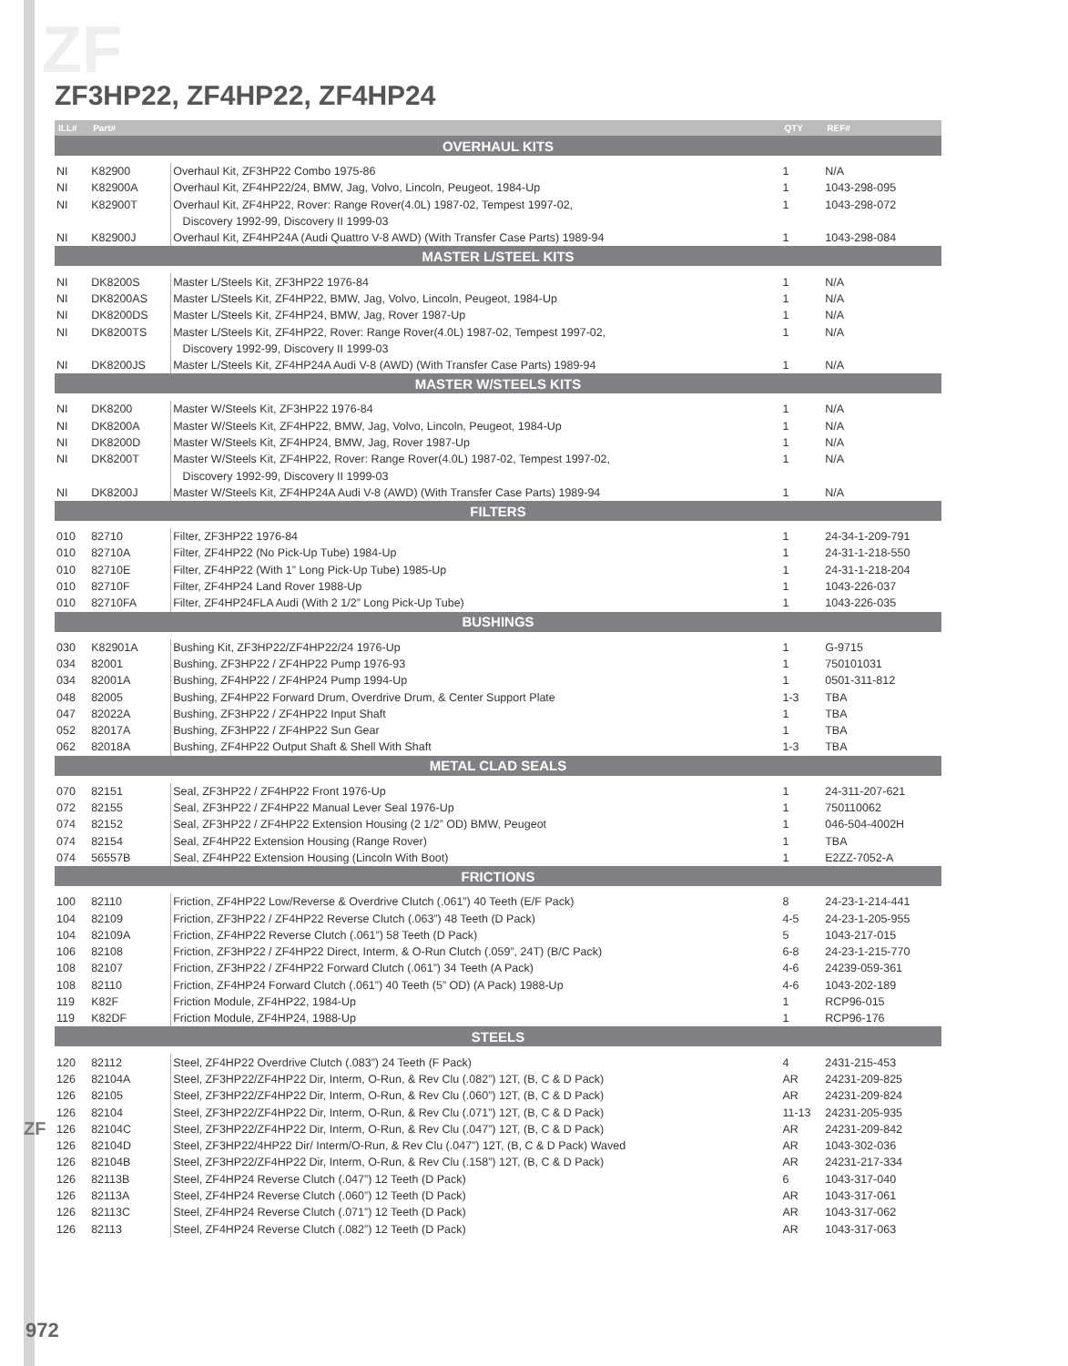ZF
ZF3HP22, ZF4HP22, ZF4HP24
ZF
| ILL# | Part# | | QTY | REF# |
| --- | --- | --- | --- | --- |
| OVERHAUL KITS | | | | |
| NI | K82900 | Overhaul Kit, ZF3HP22 Combo 1975-86 | 1 | N/A |
| NI | K82900A | Overhaul Kit, ZF4HP22/24, BMW, Jag, Volvo, Lincoln, Peugeot, 1984-Up | 1 | 1043-298-095 |
| NI | K82900T | Overhaul Kit, ZF4HP22, Rover: Range Rover(4.0L) 1987-02, Tempest 1997-02, | 1 | 1043-298-072 |
| | | Discovery 1992-99, Discovery II 1999-03 | | |
| NI | K82900J | Overhaul Kit, ZF4HP24A (Audi Quattro V-8 AWD) (With Transfer Case Parts) 1989-94 | 1 | 1043-298-084 |
| MASTER L/STEEL KITS | | | | |
| NI | DK8200S | Master L/Steels Kit, ZF3HP22 1976-84 | 1 | N/A |
| NI | DK8200AS | Master L/Steels Kit, ZF4HP22, BMW, Jag, Volvo, Lincoln, Peugeot, 1984-Up | 1 | N/A |
| NI | DK8200DS | Master L/Steels Kit, ZF4HP24, BMW, Jag, Rover 1987-Up | 1 | N/A |
| NI | DK8200TS | Master L/Steels Kit, ZF4HP22, Rover: Range Rover(4.0L) 1987-02, Tempest 1997-02, | 1 | N/A |
| | | Discovery 1992-99, Discovery II 1999-03 | | |
| NI | DK8200JS | Master L/Steels Kit, ZF4HP24A Audi V-8 (AWD) (With Transfer Case Parts) 1989-94 | 1 | N/A |
| MASTER W/STEELS KITS | | | | |
| NI | DK8200 | Master W/Steels Kit, ZF3HP22 1976-84 | 1 | N/A |
| NI | DK8200A | Master W/Steels Kit, ZF4HP22, BMW, Jag, Volvo, Lincoln, Peugeot, 1984-Up | 1 | N/A |
| NI | DK8200D | Master W/Steels Kit, ZF4HP24, BMW, Jag, Rover 1987-Up | 1 | N/A |
| NI | DK8200T | Master W/Steels Kit, ZF4HP22, Rover: Range Rover(4.0L) 1987-02, Tempest 1997-02, | 1 | N/A |
| | | Discovery 1992-99, Discovery II 1999-03 | | |
| NI | DK8200J | Master W/Steels Kit, ZF4HP24A Audi V-8 (AWD) (With Transfer Case Parts) 1989-94 | 1 | N/A |
| FILTERS | | | | |
| 010 | 82710 | Filter, ZF3HP22 1976-84 | 1 | 24-34-1-209-791 |
| 010 | 82710A | Filter, ZF4HP22 (No Pick-Up Tube) 1984-Up | 1 | 24-31-1-218-550 |
| 010 | 82710E | Filter, ZF4HP22 (With 1” Long Pick-Up Tube) 1985-Up | 1 | 24-31-1-218-204 |
| 010 | 82710F | Filter, ZF4HP24 Land Rover 1988-Up | 1 | 1043-226-037 |
| 010 | 82710FA | Filter, ZF4HP24FLA Audi (With 2 1/2” Long Pick-Up Tube) | 1 | 1043-226-035 |
| BUSHINGS | | | | |
| 030 | K82901A | Bushing Kit, ZF3HP22/ZF4HP22/24 1976-Up | 1 | G-9715 |
| 034 | 82001 | Bushing, ZF3HP22 / ZF4HP22 Pump 1976-93 | 1 | 750101031 |
| 034 | 82001A | Bushing, ZF4HP22 / ZF4HP24 Pump 1994-Up | 1 | 0501-311-812 |
| 048 | 82005 | Bushing, ZF4HP22 Forward Drum, Overdrive Drum, & Center Support Plate | 1-3 | TBA |
| 047 | 82022A | Bushing, ZF3HP22 / ZF4HP22 Input Shaft | 1 | TBA |
| 052 | 82017A | Bushing, ZF3HP22 / ZF4HP22 Sun Gear | 1 | TBA |
| 062 | 82018A | Bushing, ZF4HP22 Output Shaft & Shell With Shaft | 1-3 | TBA |
| METAL CLAD SEALS | | | | |
| 070 | 82151 | Seal, ZF3HP22 / ZF4HP22 Front 1976-Up | 1 | 24-311-207-621 |
| 072 | 82155 | Seal, ZF3HP22 / ZF4HP22 Manual Lever Seal 1976-Up | 1 | 750110062 |
| 074 | 82152 | Seal, ZF3HP22 / ZF4HP22 Extension Housing (2 1/2” OD) BMW, Peugeot | 1 | 046-504-4002H |
| 074 | 82154 | Seal, ZF4HP22 Extension Housing (Range Rover) | 1 | TBA |
| 074 | 56557B | Seal, ZF4HP22 Extension Housing (Lincoln With Boot) | 1 | E2ZZ-7052-A |
| FRICTIONS | | | | |
| 100 | 82110 | Friction, ZF4HP22 Low/Reverse & Overdrive Clutch (.061”) 40 Teeth (E/F Pack) | 8 | 24-23-1-214-441 |
| 104 | 82109 | Friction, ZF3HP22 / ZF4HP22 Reverse Clutch (.063”) 48 Teeth (D Pack) | 4-5 | 24-23-1-205-955 |
| 104 | 82109A | Friction, ZF4HP22 Reverse Clutch (.061”) 58 Teeth (D Pack) | 5 | 1043-217-015 |
| 106 | 82108 | Friction, ZF3HP22 / ZF4HP22 Direct, Interm, & O-Run Clutch (.059”, 24T) (B/C Pack) | 6-8 | 24-23-1-215-770 |
| 108 | 82107 | Friction, ZF3HP22 / ZF4HP22 Forward Clutch (.061”) 34 Teeth (A Pack) | 4-6 | 24239-059-361 |
| 108 | 82110 | Friction, ZF4HP24 Forward Clutch (.061”) 40 Teeth (5” OD) (A Pack) 1988-Up | 4-6 | 1043-202-189 |
| 119 | K82F | Friction Module, ZF4HP22, 1984-Up | 1 | RCP96-015 |
| 119 | K82DF | Friction Module, ZF4HP24, 1988-Up | 1 | RCP96-176 |
| STEELS | | | | |
| 120 | 82112 | Steel, ZF4HP22 Overdrive Clutch (.083”) 24 Teeth (F Pack) | 4 | 2431-215-453 |
| 126 | 82104A | Steel, ZF3HP22/ZF4HP22 Dir, Interm, O-Run, & Rev Clu (.082”) 12T, (B, C & D Pack) | AR | 24231-209-825 |
| 126 | 82105 | Steel, ZF3HP22/ZF4HP22 Dir, Interm, O-Run, & Rev Clu (.060”) 12T, (B, C & D Pack) | AR | 24231-209-824 |
| 126 | 82104 | Steel, ZF3HP22/ZF4HP22 Dir, Interm, O-Run, & Rev Clu (.071”) 12T, (B, C & D Pack) | 11-13 | 24231-205-935 |
| 126 | 82104C | Steel, ZF3HP22/ZF4HP22 Dir, Interm, O-Run, & Rev Clu (.047”) 12T, (B, C & D Pack) | AR | 24231-209-842 |
| 126 | 82104D | Steel, ZF3HP22/4HP22 Dir/ Interm/O-Run, & Rev Clu (.047”) 12T, (B, C & D Pack) Waved | AR | 1043-302-036 |
| 126 | 82104B | Steel, ZF3HP22/ZF4HP22 Dir, Interm, O-Run, & Rev Clu (.158”) 12T, (B, C & D Pack) | AR | 24231-217-334 |
| 126 | 82113B | Steel, ZF4HP24 Reverse Clutch (.047”) 12 Teeth (D Pack) | 6 | 1043-317-040 |
| 126 | 82113A | Steel, ZF4HP24 Reverse Clutch (.060”) 12 Teeth (D Pack) | AR | 1043-317-061 |
| 126 | 82113C | Steel, ZF4HP24 Reverse Clutch (.071”) 12 Teeth (D Pack) | AR | 1043-317-062 |
| 126 | 82113 | Steel, ZF4HP24 Reverse Clutch (.082”) 12 Teeth (D Pack) | AR | 1043-317-063 |
972